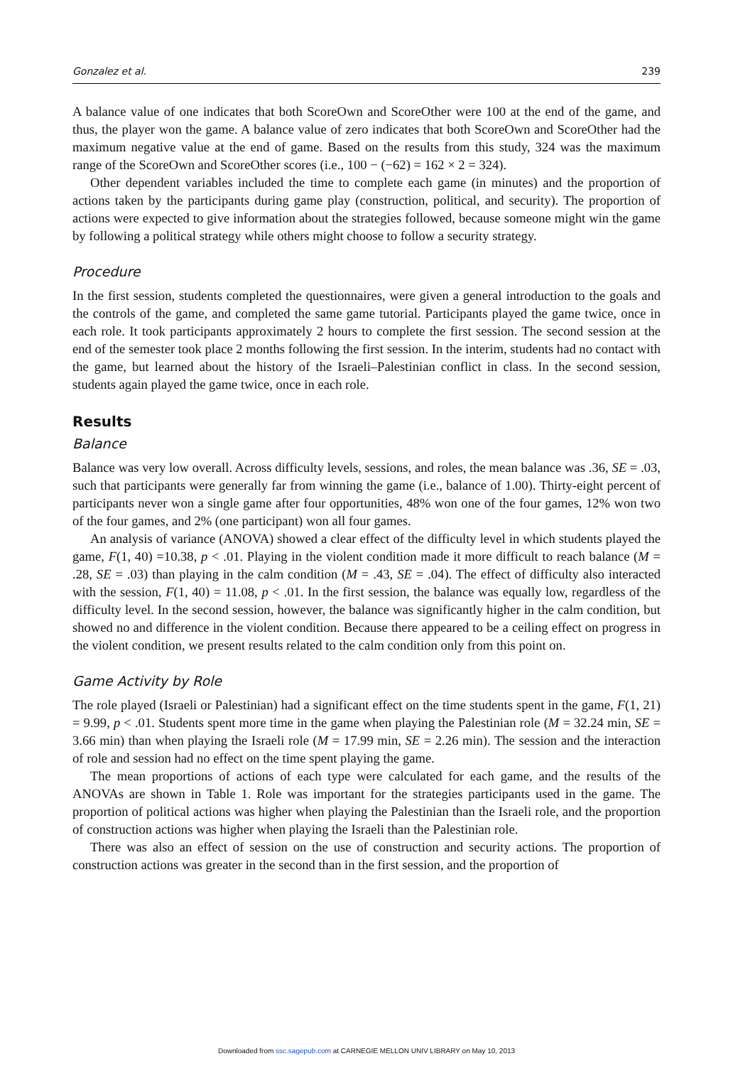Gonzalez et al. 239
A balance value of one indicates that both ScoreOwn and ScoreOther were 100 at the end of the game, and thus, the player won the game. A balance value of zero indicates that both ScoreOwn and ScoreOther had the maximum negative value at the end of game. Based on the results from this study, 324 was the maximum range of the ScoreOwn and ScoreOther scores (i.e., 100 − (−62) = 162 × 2 = 324).
Other dependent variables included the time to complete each game (in minutes) and the proportion of actions taken by the participants during game play (construction, political, and security). The proportion of actions were expected to give information about the strategies followed, because someone might win the game by following a political strategy while others might choose to follow a security strategy.
Procedure
In the first session, students completed the questionnaires, were given a general introduction to the goals and the controls of the game, and completed the same game tutorial. Participants played the game twice, once in each role. It took participants approximately 2 hours to complete the first session. The second session at the end of the semester took place 2 months following the first session. In the interim, students had no contact with the game, but learned about the history of the Israeli–Palestinian conflict in class. In the second session, students again played the game twice, once in each role.
Results
Balance
Balance was very low overall. Across difficulty levels, sessions, and roles, the mean balance was .36, SE = .03, such that participants were generally far from winning the game (i.e., balance of 1.00). Thirty-eight percent of participants never won a single game after four opportunities, 48% won one of the four games, 12% won two of the four games, and 2% (one participant) won all four games.
An analysis of variance (ANOVA) showed a clear effect of the difficulty level in which students played the game, F(1, 40) =10.38, p < .01. Playing in the violent condition made it more difficult to reach balance (M = .28, SE = .03) than playing in the calm condition (M = .43, SE = .04). The effect of difficulty also interacted with the session, F(1, 40) = 11.08, p < .01. In the first session, the balance was equally low, regardless of the difficulty level. In the second session, however, the balance was significantly higher in the calm condition, but showed no and difference in the violent condition. Because there appeared to be a ceiling effect on progress in the violent condition, we present results related to the calm condition only from this point on.
Game Activity by Role
The role played (Israeli or Palestinian) had a significant effect on the time students spent in the game, F(1, 21) = 9.99, p < .01. Students spent more time in the game when playing the Palestinian role (M = 32.24 min, SE = 3.66 min) than when playing the Israeli role (M = 17.99 min, SE = 2.26 min). The session and the interaction of role and session had no effect on the time spent playing the game.
The mean proportions of actions of each type were calculated for each game, and the results of the ANOVAs are shown in Table 1. Role was important for the strategies participants used in the game. The proportion of political actions was higher when playing the Palestinian than the Israeli role, and the proportion of construction actions was higher when playing the Israeli than the Palestinian role.
There was also an effect of session on the use of construction and security actions. The proportion of construction actions was greater in the second than in the first session, and the proportion of
Downloaded from ssc.sagepub.com at CARNEGIE MELLON UNIV LIBRARY on May 10, 2013